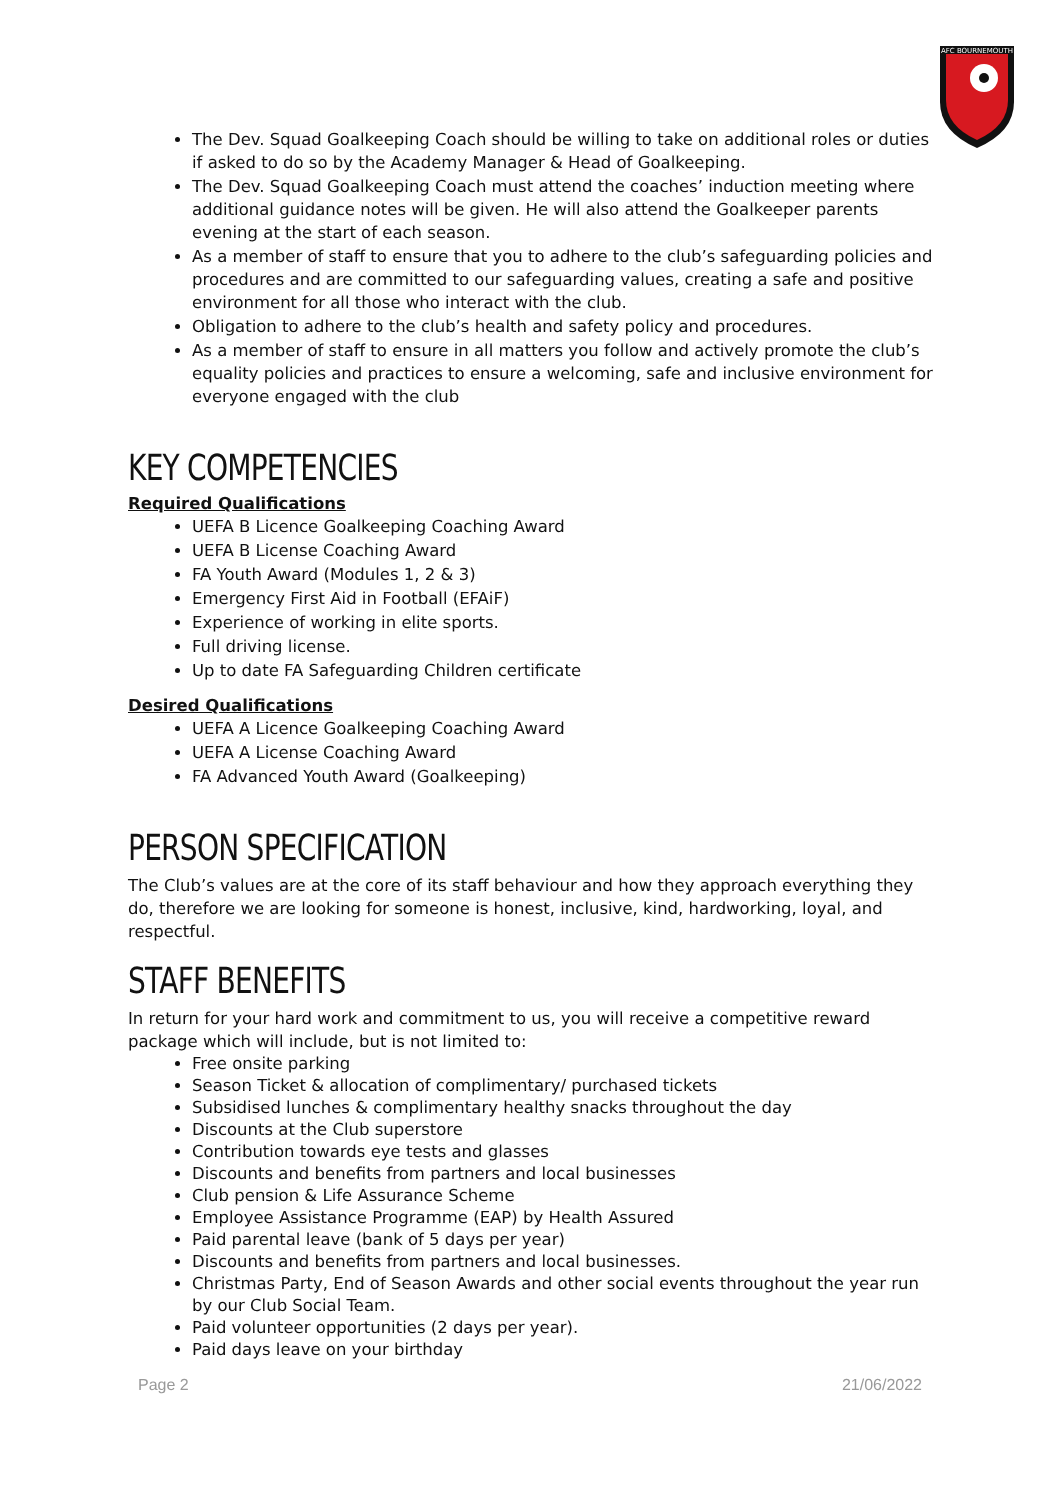AFC BOURNEMOUTH
The Dev. Squad Goalkeeping Coach should be willing to take on additional roles or duties if asked to do so by the Academy Manager & Head of Goalkeeping.
The Dev. Squad Goalkeeping Coach must attend the coaches’ induction meeting where additional guidance notes will be given. He will also attend the Goalkeeper parents evening at the start of each season.
As a member of staff to ensure that you to adhere to the club’s safeguarding policies and procedures and are committed to our safeguarding values, creating a safe and positive environment for all those who interact with the club.
Obligation to adhere to the club’s health and safety policy and procedures.
As a member of staff to ensure in all matters you follow and actively promote the club’s equality policies and practices to ensure a welcoming, safe and inclusive environment for everyone engaged with the club
KEY COMPETENCIES
Required Qualifications
UEFA B Licence Goalkeeping Coaching Award
UEFA B License Coaching Award
FA Youth Award (Modules 1, 2 & 3)
Emergency First Aid in Football (EFAiF)
Experience of working in elite sports.
Full driving license.
Up to date FA Safeguarding Children certificate
Desired Qualifications
UEFA A Licence Goalkeeping Coaching Award
UEFA A License Coaching Award
FA Advanced Youth Award (Goalkeeping)
PERSON SPECIFICATION
The Club’s values are at the core of its staff behaviour and how they approach everything they do, therefore we are looking for someone is honest, inclusive, kind, hardworking, loyal, and respectful.
STAFF BENEFITS
In return for your hard work and commitment to us, you will receive a competitive reward package which will include, but is not limited to:
Free onsite parking
Season Ticket & allocation of complimentary/ purchased tickets
Subsidised lunches & complimentary healthy snacks throughout the day
Discounts at the Club superstore
Contribution towards eye tests and glasses
Discounts and benefits from partners and local businesses
Club pension & Life Assurance Scheme
Employee Assistance Programme (EAP) by Health Assured
Paid parental leave (bank of 5 days per year)
Discounts and benefits from partners and local businesses.
Christmas Party, End of Season Awards and other social events throughout the year run by our Club Social Team.
Paid volunteer opportunities (2 days per year).
Paid days leave on your birthday
Page 2 21/06/2022